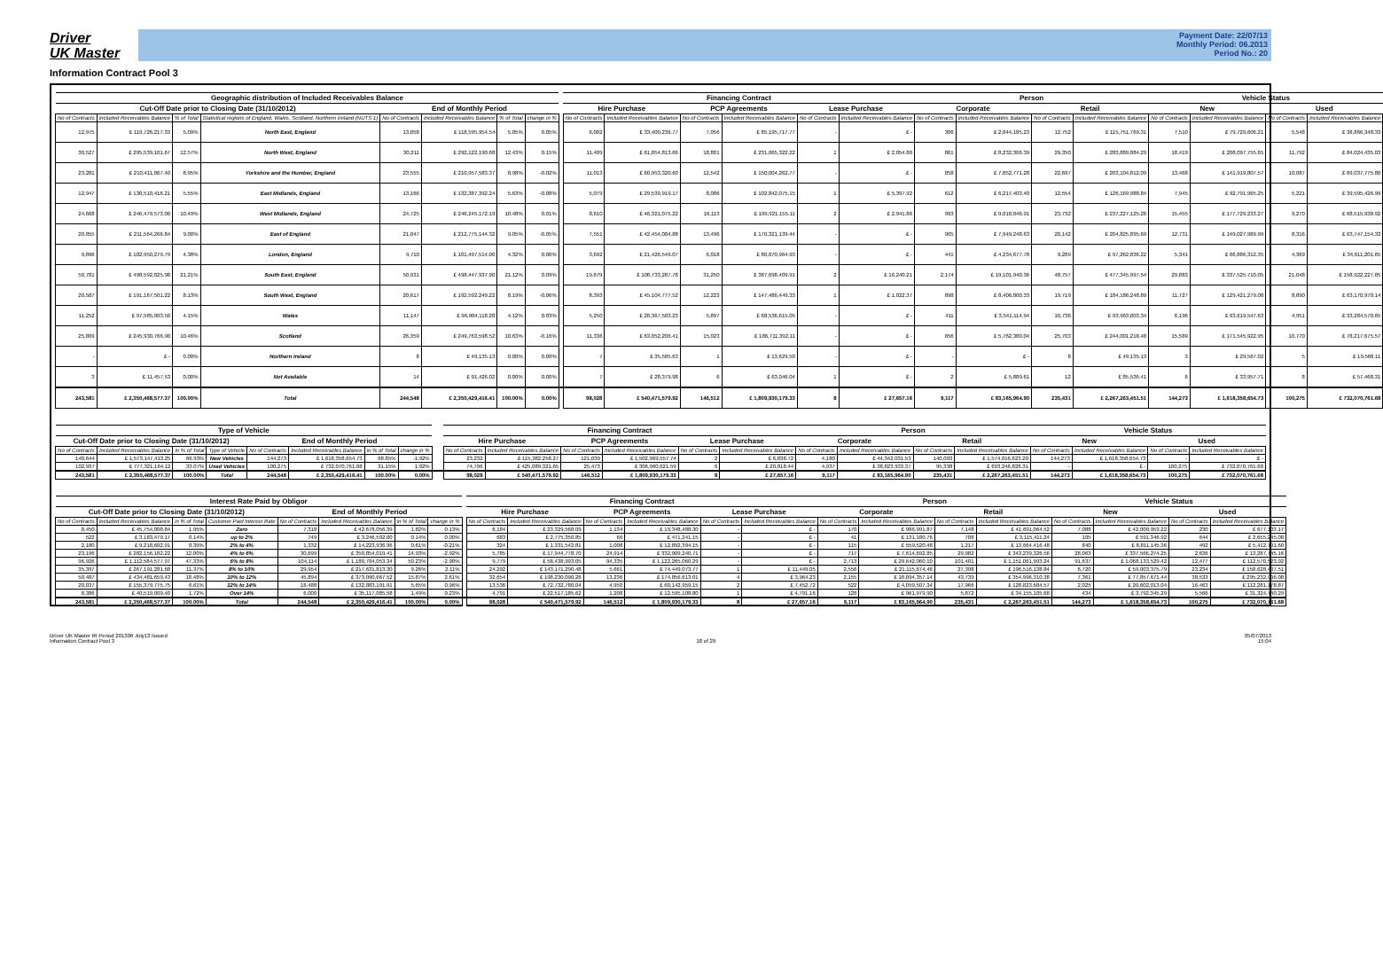Driver
UK Master
Payment Date: 22/07/13
Monthly Period: 06.2013
Period No.: 20
Information Contract Pool 3
| Geographic distribution of Included Receivables Balance | | | | | | | | | Financing Contract | | | | | | Person | | | | Vehicle Status | | | |
| --- | --- | --- | --- | --- | --- | --- | --- | --- | --- | --- | --- | --- | --- | --- | --- | --- | --- | --- | --- | --- | --- | --- |
| Cut-Off Date prior to Closing Date (31/10/2012) | | | | End of Monthly Period | | | | | Hire Purchase | | PCP Agreements | | Lease Purchase | | Corporate | | Retail | | New | | Used | |
| No of Contracts | Included Receivables Balance | % of Total | Statistical regions of England, Wales, Scotland, Northern Ireland (NUTS 1) | No of Contracts | Included Receivables Balance | % of Total | change in % | | No of Contracts | Included Receivables Balance | No of Contracts | Included Receivables Balance | No of Contracts | Included Receivables Balance | No of Contracts | Included Receivables Balance | No of Contracts | Included Receivables Balance | No of Contracts | Included Receivables Balance | No of Contracts | Included Receivables Balance |
| 12,975 | £ 119,726,217.33 | 5.09% | North East, England | 13,058 | £ 118,595,954.54 | 5.05% | 0.05% | | 6,002 | £ 33,400,236.77 | 7,056 | £ 85,195,717.77 | - | £ - | 306 | £ 2,844,185.23 | 12,752 | £ 115,751,769.31 | 7,510 | £ 79,729,606.21 | 5,548 | £ 38,866,348.33 |
| 30,527 | £ 295,539,101.67 | 12.57% | North West, England | 30,211 | £ 292,122,190.68 | 12.43% | 0.15% | | 11,409 | £ 61,054,813.66 | 18,801 | £ 231,065,322.22 | 1 | £ 2,054.80 | 861 | £ 8,232,306.39 | 29,350 | £ 283,889,884.29 | 18,419 | £ 208,097,755.65 | 11,792 | £ 84,024,435.03 |
| 23,281 | £ 210,411,067.40 | 8.95% | Yorkshire and the Humber, England | 23,555 | £ 210,957,583.37 | 8.98% | -0.02% | | 11,013 | £ 60,953,320.60 | 12,542 | £ 150,004,262.77 | - | £ - | 858 | £ 7,852,771.28 | 22,697 | £ 203,104,812.09 | 13,468 | £ 141,919,807.57 | 10,087 | £ 69,037,775.80 |
| 12,947 | £ 130,510,416.21 | 5.55% | East Midlands, England | 13,166 | £ 132,387,392.24 | 5.63% | -0.08% | | 5,079 | £ 29,539,919.17 | 8,086 | £ 102,842,075.15 | 1 | £ 5,397.92 | 612 | £ 6,217,403.40 | 12,554 | £ 126,169,988.84 | 7,945 | £ 92,791,965.25 | 5,221 | £ 39,595,426.99 |
| 24,668 | £ 246,479,573.00 | 10.49% | West Midlands, England | 24,725 | £ 246,245,172.19 | 10.48% | 0.01% | | 8,610 | £ 46,321,075.22 | 16,113 | £ 199,921,155.11 | 2 | £ 2,941.86 | 993 | £ 9,018,046.91 | 23,732 | £ 237,227,125.28 | 15,455 | £ 177,729,233.27 | 9,270 | £ 68,515,938.92 |
| 20,855 | £ 211,564,266.84 | 9.00% | East of England | 21,047 | £ 212,775,144.32 | 9.05% | -0.05% | | 7,551 | £ 42,454,004.88 | 13,496 | £ 170,321,139.44 | - | £ - | 905 | £ 7,949,248.63 | 20,142 | £ 204,825,895.69 | 12,731 | £ 149,027,989.99 | 8,316 | £ 63,747,154.33 |
| 9,896 | £ 102,950,279.79 | 4.38% | London, England | 9,710 | £ 101,497,514.00 | 4.32% | 0.06% | | 3,692 | £ 21,426,549.07 | 6,018 | £ 80,070,964.93 | - | £ - | 441 | £ 4,234,677.78 | 9,289 | £ 97,262,836.22 | 5,341 | £ 66,886,312.35 | 4,369 | £ 34,611,201.65 |
| 50,781 | £ 498,592,025.98 | 21.21% | South East, England | 50,931 | £ 498,447,937.90 | 21.12% | 0.09% | | 19,679 | £ 108,733,287.78 | 31,250 | £ 387,698,409.91 | 2 | £ 16,240.21 | 2,174 | £ 19,101,940.36 | 48,757 | £ 477,345,997.54 | 29,883 | £ 337,525,710.05 | 21,048 | £ 158,922,227.85 |
| 20,587 | £ 191,167,501.22 | 8.13% | South West, England | 20,617 | £ 192,592,249.22 | 8.19% | -0.06% | | 8,393 | £ 45,104,777.52 | 12,223 | £ 147,486,449.33 | 1 | £ 1,022.37 | 898 | £ 8,406,000.33 | 19,719 | £ 184,186,248.89 | 11,727 | £ 129,421,279.08 | 8,890 | £ 63,170,970.14 |
| 11,252 | £ 97,585,903.50 | 4.15% | Wales | 11,147 | £ 96,904,118.28 | 4.12% | 0.03% | | 5,250 | £ 28,367,503.23 | 5,897 | £ 68,536,615.05 | - | £ - | 411 | £ 3,541,114.94 | 10,736 | £ 93,963,003.34 | 6,196 | £ 63,619,547.63 | 4,951 | £ 33,284,570.65 |
| 25,809 | £ 245,930,766.90 | 10.46% | Scotland | 26,359 | £ 249,763,598.52 | 10.63% | -0.16% | | 11,336 | £ 63,052,206.41 | 15,023 | £ 186,711,392.11 | - | £ - | 656 | £ 5,762,380.04 | 25,703 | £ 244,001,218.48 | 15,589 | £ 171,545,922.95 | 10,770 | £ 78,217,675.57 |
| - | £ - | 0.00% | Northern Ireland | 8 | £ 49,135.13 | 0.00% | 0.00% | | 7 | £ 35,505.63 | 1 | £ 13,629.50 | - | £ - | - | £ - | 8 | £ 49,135.13 | 3 | £ 29,567.02 | 5 | £ 19,568.11 |
| 3 | £ 11,457.53 | 0.00% | Not Available | 14 | £ 91,426.02 | 0.00% | 0.00% | | 7 | £ 28,379.98 | 6 | £ 63,046.04 | 1 | £ - | 2 | £ 5,889.61 | 12 | £ 85,536.41 | 6 | £ 33,957.71 | 8 | £ 57,468.31 |
| 243,581 | £ 2,350,468,577.37 | 100.00% | Total | 244,548 | £ 2,350,429,416.41 | 100.00% | 0.00% | | 98,028 | £ 540,471,579.92 | 146,512 | £ 1,809,930,179.33 | 8 | £ 27,657.16 | 9,117 | £ 83,165,964.90 | 235,431 | £ 2,267,263,451.51 | 144,273 | £ 1,618,358,654.73 | 100,275 | £ 732,070,761.68 |
| Type of Vehicle | | | | | | | | | Financing Contract | | | | | | Person | | | | Vehicle Status | | | |
| --- | --- | --- | --- | --- | --- | --- | --- | --- | --- | --- | --- | --- | --- | --- | --- | --- | --- | --- | --- | --- | --- | --- |
| Cut-Off Date prior to Closing Date (31/10/2012) | | | | End of Monthly Period | | | | | Hire Purchase | | PCP Agreements | | Lease Purchase | | Corporate | | Retail | | New | | Used | |
| No of Contracts | Included Receivables Balance | in % of Total | Type of Vehicle | No of Contracts | Included Receivables Balance | in % of Total | change in % | | No of Contracts | Included Receivables Balance | No of Contracts | Included Receivables Balance | No of Contracts | Included Receivables Balance | No of Contracts | Included Receivables Balance | No of Contracts | Included Receivables Balance | No of Contracts | Included Receivables Balance | No of Contracts | Included Receivables Balance |
| 140,644 | £ 1,573,147,413.25 | 66.93% | New Vehicles | 144,273 | £ 1,618,358,654.73 | 68.85% | -1.92% | | 23,232 | £ 115,382,258.27 | 121,039 | £ 1,502,969,557.74 | 2 | £ 6,838.72 | 4,180 | £ 44,342,031.53 | 140,093 | £ 1,574,016,623.20 | 144,273 | £ 1,618,358,654.73 | - | £ - |
| 102,937 | £ 777,321,164.12 | 33.07% | Used Vehicles | 100,275 | £ 732,070,761.68 | 31.15% | 1.92% | | 74,796 | £ 425,089,321.65 | 25,473 | £ 306,960,621.59 | 6 | £ 20,818.44 | 4,937 | £ 38,823,933.37 | 95,338 | £ 693,246,828.31 | - | £ - | 100,275 | £ 732,070,761.68 |
| 243,581 | £ 2,350,468,577.37 | 100.00% | Total | 244,548 | £ 2,350,429,416.41 | 100.00% | 0.00% | | 98,028 | £ 540,471,579.92 | 146,512 | £ 1,809,930,179.33 | 8 | £ 27,657.16 | 9,117 | £ 83,165,964.90 | 235,431 | £ 2,267,263,451.51 | 144,273 | £ 1,618,358,654.73 | 100,275 | £ 732,070,761.68 |
| Interest Rate Paid by Obligor | | | | | | | | | Financing Contract | | | | | | Person | | | | Vehicle Status | | | |
| --- | --- | --- | --- | --- | --- | --- | --- | --- | --- | --- | --- | --- | --- | --- | --- | --- | --- | --- | --- | --- | --- | --- |
| Cut-Off Date prior to Closing Date (31/10/2012) | | | | End of Monthly Period | | | | | Hire Purchase | | PCP Agreements | | Lease Purchase | | Corporate | | Retail | | New | | Used | |
| No of Contracts | Included Receivables Balance | in % of Total | Customer Paid Interest Rate | No of Contracts | Included Receivables Balance | in % of Total | change in % | | No of Contracts | Included Receivables Balance | No of Contracts | Included Receivables Balance | No of Contracts | Included Receivables Balance | No of Contracts | Included Receivables Balance | No of Contracts | Included Receivables Balance | No of Contracts | Included Receivables Balance | No of Contracts | Included Receivables Balance |
| 8,450 | £ 45,754,008.84 | 1.95% | Zero | 7,318 | £ 42,678,056.39 | 1.82% | 0.13% | | 6,184 | £ 23,329,568.09 | 1,134 | £ 19,348,488.30 | - | £ - | 170 | £ 986,991.87 | 7,148 | £ 41,691,064.52 | 7,088 | £ 42,000,953.22 | 230 | £ 677,103.17 |
| 522 | £ 3,183,479.17 | 0.14% | up to 2% | 749 | £ 3,246,592.00 | 0.14% | 0.00% | | 683 | £ 2,775,350.85 | 66 | £ 471,241.15 | - | £ - | 41 | £ 131,180.76 | 708 | £ 3,115,411.24 | 105 | £ 591,346.92 | 644 | £ 2,655,245.08 |
| 2,180 | £ 9,218,602.91 | 0.39% | 2% to 4% | 1,332 | £ 14,223,936.96 | 0.61% | -0.21% | | 324 | £ 1,331,542.81 | 1,008 | £ 12,892,394.15 | - | £ - | 115 | £ 559,520.48 | 1,217 | £ 13,664,416.48 | 840 | £ 8,811,145.36 | 492 | £ 5,412,791.60 |
| 23,196 | £ 282,156,182.22 | 12.00% | 4% to 6% | 30,699 | £ 350,854,019.41 | 14.93% | -2.92% | | 5,785 | £ 17,944,778.70 | 24,914 | £ 332,909,240.71 | - | £ - | 717 | £ 7,614,692.85 | 29,982 | £ 343,239,326.56 | 28,063 | £ 337,566,274.25 | 2,636 | £ 13,287,745.16 |
| 96,926 | £ 1,112,584,577.97 | 47.33% | 6% to 8% | 104,114 | £ 1,180,704,053.34 | 50.23% | -2.90% | | 9,779 | £ 58,438,993.05 | 94,335 | £ 1,122,265,060.29 | - | £ - | 2,713 | £ 29,642,060.10 | 101,401 | £ 1,151,061,993.24 | 91,637 | £ 1,068,133,529.42 | 12,477 | £ 112,570,523.92 |
| 35,397 | £ 267,191,281.68 | 11.37% | 8% to 10% | 29,954 | £ 217,631,813.30 | 9.26% | 2.11% | | 24,292 | £ 143,171,290.48 | 5,661 | £ 74,449,073.77 | 1 | £ 11,449.05 | 2,556 | £ 21,115,674.46 | 27,398 | £ 196,516,138.84 | 6,720 | £ 59,003,375.79 | 23,234 | £ 158,628,437.51 |
| 50,487 | £ 434,481,659.43 | 18.48% | 10% to 12% | 45,894 | £ 373,090,667.52 | 15.87% | 2.61% | | 32,654 | £ 198,230,090.28 | 13,236 | £ 174,856,613.01 | 4 | £ 3,964.23 | 2,155 | £ 18,094,357.14 | 43,739 | £ 354,996,310.38 | 7,361 | £ 77,857,671.44 | 38,533 | £ 295,232,996.08 |
| 20,037 | £ 155,379,775.75 | 6.61% | 12% to 14% | 18,488 | £ 132,883,191.91 | 5.65% | 0.96% | | 13,536 | £ 72,732,780.04 | 4,950 | £ 60,142,959.15 | 2 | £ 7,452.72 | 522 | £ 4,059,507.34 | 17,966 | £ 128,823,684.57 | 2,025 | £ 20,602,013.04 | 16,463 | £ 112,281,178.87 |
| 8,386 | £ 40,519,009.40 | 1.72% | Over 14% | 6,000 | £ 35,117,085.58 | 1.49% | 0.23% | | 4,791 | £ 22,517,185.62 | 1,208 | £ 12,595,108.80 | 1 | £ 4,791.16 | 128 | £ 961,979.90 | 5,872 | £ 34,155,105.68 | 434 | £ 3,792,345.29 | 5,566 | £ 31,324,740.29 |
| 243,581 | £ 2,350,468,577.37 | 100.00% | Total | 244,548 | £ 2,350,429,416.41 | 100.00% | 0.00% | | 98,028 | £ 540,471,579.92 | 146,512 | £ 1,809,930,179.33 | 8 | £ 27,657.16 | 9,117 | £ 83,165,964.90 | 235,431 | £ 2,267,263,451.51 | 144,273 | £ 1,618,358,654.73 | 100,275 | £ 732,070,761.68 |
Driver UK Master IR Period 201306 July13 Issued
Information Contract Pool 3
18 of 29 05/07/2013
15:04